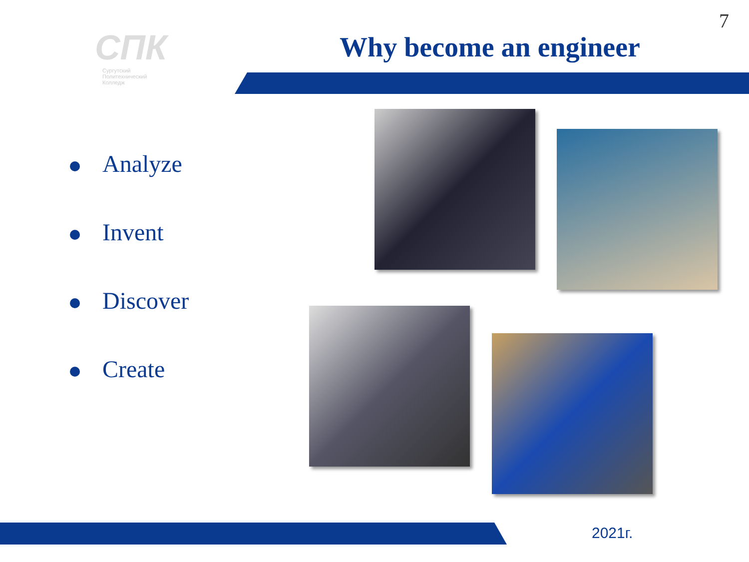7
СПК
Сургутский
Политехнический
Колледж
Why become an engineer
Analyze
Invent
Discover
Create
2021г.